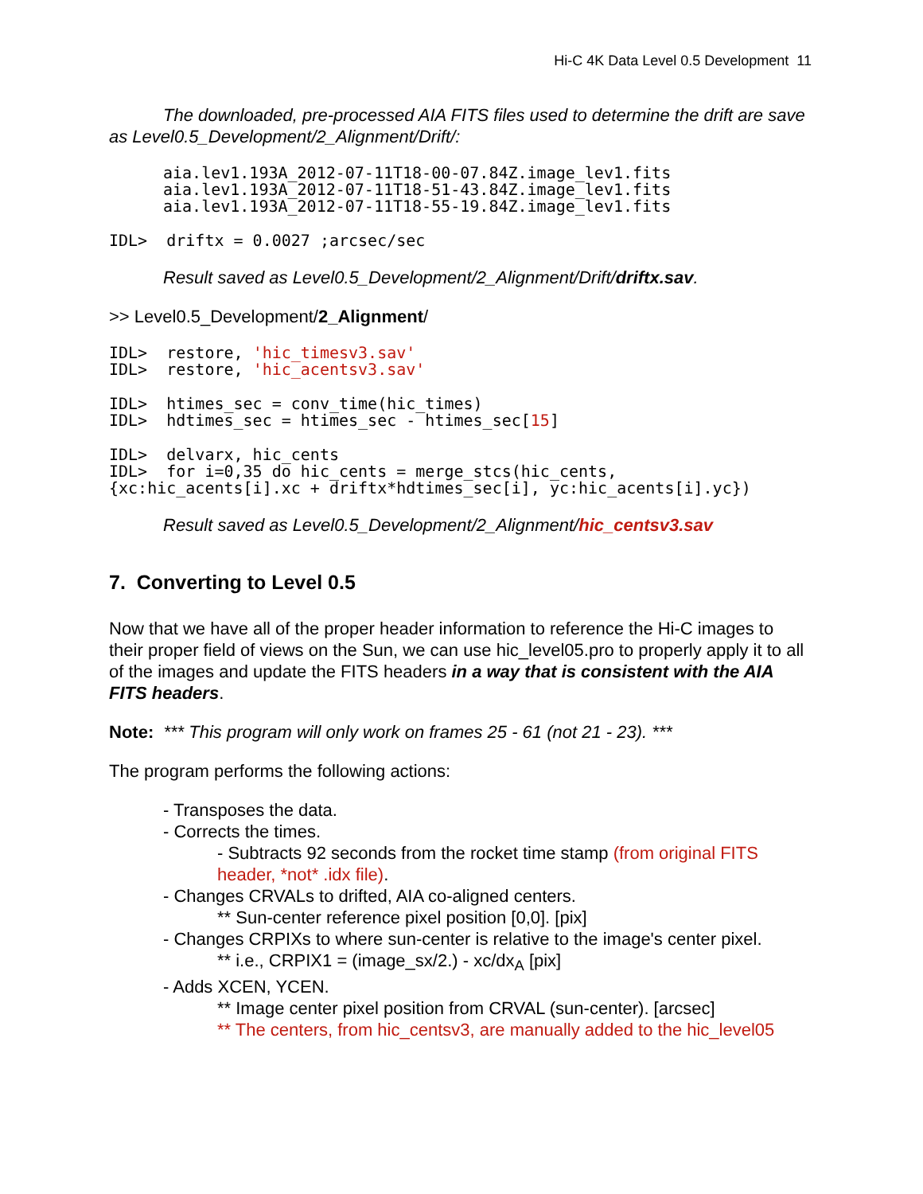Hi-C 4K Data Level 0.5 Development 11
The downloaded, pre-processed AIA FITS files used to determine the drift are save as Level0.5_Development/2_Alignment/Drift/:
aia.lev1.193A_2012-07-11T18-00-07.84Z.image_lev1.fits
aia.lev1.193A_2012-07-11T18-51-43.84Z.image_lev1.fits
aia.lev1.193A_2012-07-11T18-55-19.84Z.image_lev1.fits
IDL>  driftx = 0.0027 ;arcsec/sec
Result saved as Level0.5_Development/2_Alignment/Drift/driftx.sav.
>> Level0.5_Development/2_Alignment/
IDL>  restore, 'hic_timesv3.sav'
IDL>  restore, 'hic_acentsv3.sav'
IDL>  htimes_sec = conv_time(hic_times)
IDL>  hdtimes_sec = htimes_sec - htimes_sec[15]
IDL>  delvarx, hic_cents
IDL>  for i=0,35 do hic_cents = merge_stcs(hic_cents,
{xc:hic_acents[i].xc + driftx*hdtimes_sec[i], yc:hic_acents[i].yc})
Result saved as Level0.5_Development/2_Alignment/hic_centsv3.sav
7. Converting to Level 0.5
Now that we have all of the proper header information to reference the Hi-C images to their proper field of views on the Sun, we can use hic_level05.pro to properly apply it to all of the images and update the FITS headers in a way that is consistent with the AIA FITS headers.
Note: *** This program will only work on frames 25 - 61 (not 21 - 23). ***
The program performs the following actions:
- Transposes the data.
- Corrects the times.
- Subtracts 92 seconds from the rocket time stamp (from original FITS header, *not* .idx file).
- Changes CRVALs to drifted, AIA co-aligned centers.
** Sun-center reference pixel position [0,0]. [pix]
- Changes CRPIXs to where sun-center is relative to the image's center pixel.
** i.e., CRPIX1 = (image_sx/2.) - xc/dx<sub>A</sub> [pix]
- Adds XCEN, YCEN.
** Image center pixel position from CRVAL (sun-center). [arcsec]
** The centers, from hic_centsv3, are manually added to the hic_level05